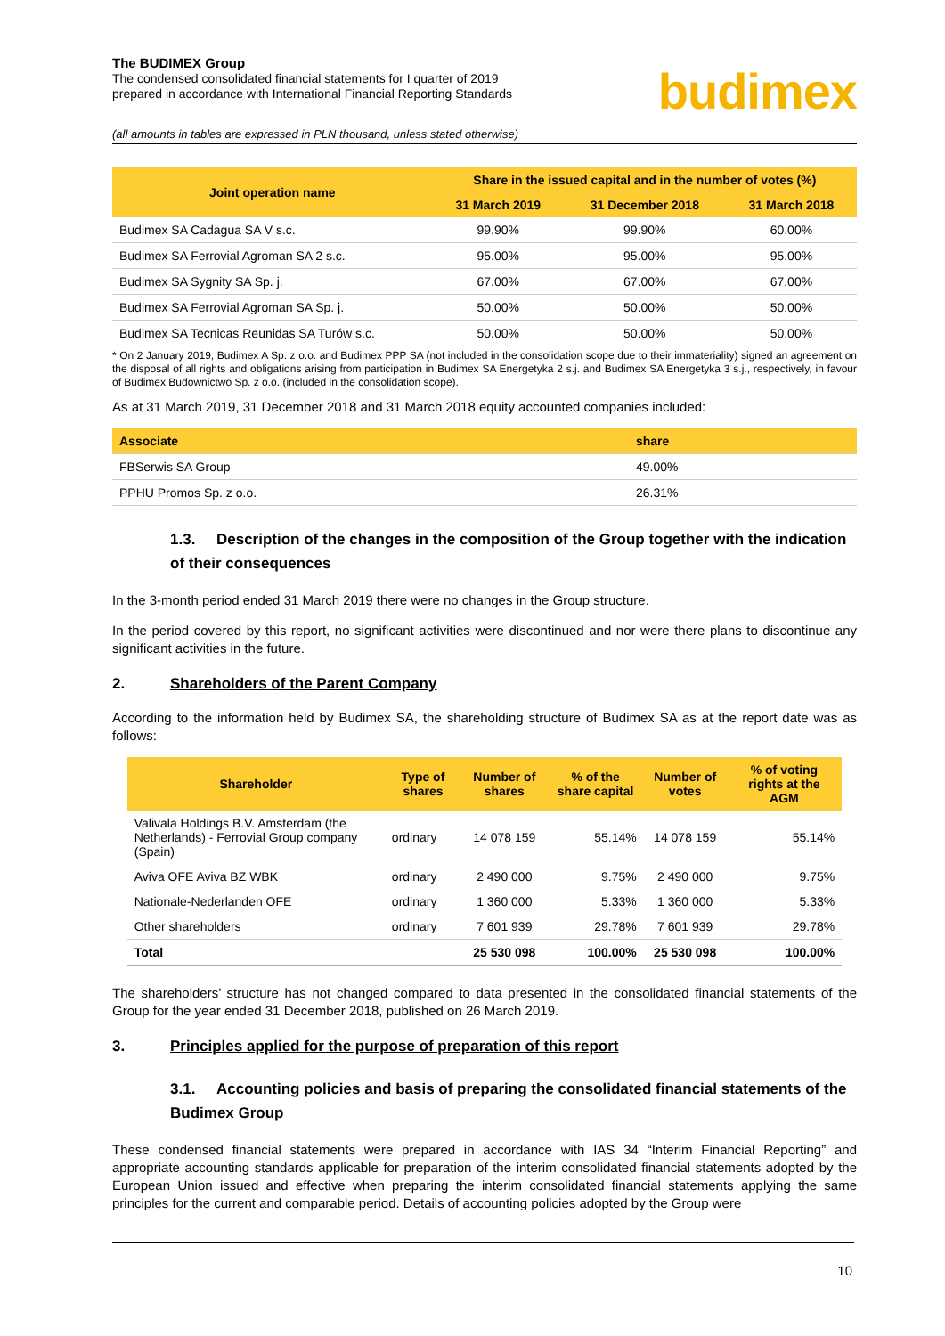The BUDIMEX Group
The condensed consolidated financial statements for I quarter of 2019
prepared in accordance with International Financial Reporting Standards
budimex
(all amounts in tables are expressed in PLN thousand, unless stated otherwise)
| Joint operation name | Share in the issued capital and in the number of votes (%) | | |
| --- | --- | --- | --- |
| | 31 March 2019 | 31 December 2018 | 31 March 2018 |
| Budimex SA Cadagua SA V s.c. | 99.90% | 99.90% | 60.00% |
| Budimex SA Ferrovial Agroman SA 2 s.c. | 95.00% | 95.00% | 95.00% |
| Budimex SA Sygnity SA Sp. j. | 67.00% | 67.00% | 67.00% |
| Budimex SA Ferrovial Agroman SA Sp. j. | 50.00% | 50.00% | 50.00% |
| Budimex SA Tecnicas Reunidas SA Turów s.c. | 50.00% | 50.00% | 50.00% |
* On 2 January 2019, Budimex A Sp. z o.o. and Budimex PPP SA (not included in the consolidation scope due to their immateriality) signed an agreement on the disposal of all rights and obligations arising from participation in Budimex SA Energetyka 2 s.j. and Budimex SA Energetyka 3 s.j., respectively, in favour of Budimex Budownictwo Sp. z o.o. (included in the consolidation scope).
As at 31 March 2019, 31 December 2018 and 31 March 2018 equity accounted companies included:
| Associate | share |
| FBSerwis SA Group | 49.00% |
| PPHU Promos Sp. z o.o. | 26.31% |
1.3. Description of the changes in the composition of the Group together with the indication of their consequences
In the 3-month period ended 31 March 2019 there were no changes in the Group structure.
In the period covered by this report, no significant activities were discontinued and nor were there plans to discontinue any significant activities in the future.
2. Shareholders of the Parent Company
According to the information held by Budimex SA, the shareholding structure of Budimex SA as at the report date was as follows:
| Shareholder | Type of shares | Number of shares | % of the share capital | Number of votes | % of voting rights at the AGM |
| --- | --- | --- | --- | --- | --- |
| Valivala Holdings B.V. Amsterdam (the Netherlands) - Ferrovial Group company (Spain) | ordinary | 14 078 159 | 55.14% | 14 078 159 | 55.14% |
| Aviva OFE Aviva BZ WBK | ordinary | 2 490 000 | 9.75% | 2 490 000 | 9.75% |
| Nationale-Nederlanden OFE | ordinary | 1 360 000 | 5.33% | 1 360 000 | 5.33% |
| Other shareholders | ordinary | 7 601 939 | 29.78% | 7 601 939 | 29.78% |
| Total | | 25 530 098 | 100.00% | 25 530 098 | 100.00% |
The shareholders’ structure has not changed compared to data presented in the consolidated financial statements of the Group for the year ended 31 December 2018, published on 26 March 2019.
3. Principles applied for the purpose of preparation of this report
3.1. Accounting policies and basis of preparing the consolidated financial statements of the Budimex Group
These condensed financial statements were prepared in accordance with IAS 34 “Interim Financial Reporting” and appropriate accounting standards applicable for preparation of the interim consolidated financial statements adopted by the European Union issued and effective when preparing the interim consolidated financial statements applying the same principles for the current and comparable period. Details of accounting policies adopted by the Group were
10